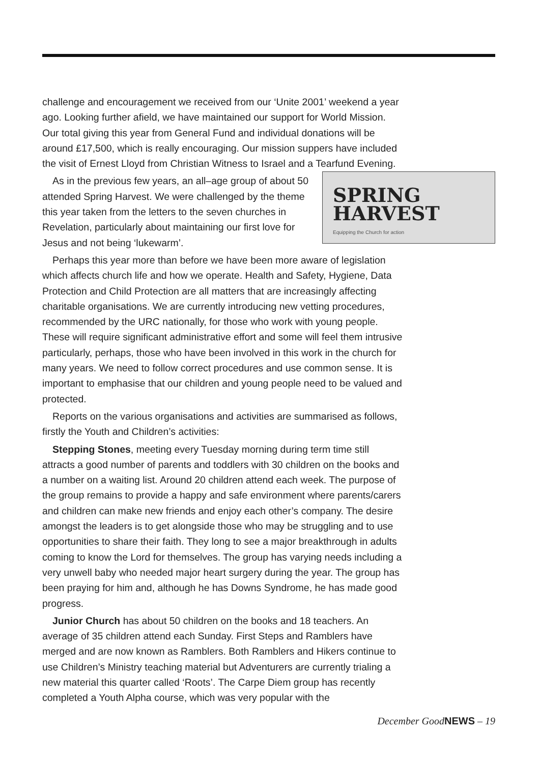challenge and encouragement we received from our ‘Unite 2001’ weekend a year ago. Looking further afield, we have maintained our support for World Mission. Our total giving this year from General Fund and individual donations will be around £17,500, which is really encouraging. Our mission suppers have included the visit of Ernest Lloyd from Christian Witness to Israel and a Tearfund Evening.
SPRING
HARVEST
Equipping the Church for action
As in the previous few years, an all–age group of about 50 attended Spring Harvest. We were challenged by the theme this year taken from the letters to the seven churches in Revelation, particularly about maintaining our first love for Jesus and not being ‘lukewarm’.
Perhaps this year more than before we have been more aware of legislation which affects church life and how we operate. Health and Safety, Hygiene, Data Protection and Child Protection are all matters that are increasingly affecting charitable organisations. We are currently introducing new vetting procedures, recommended by the URC nationally, for those who work with young people. These will require significant administrative effort and some will feel them intrusive particularly, perhaps, those who have been involved in this work in the church for many years. We need to follow correct procedures and use common sense. It is important to emphasise that our children and young people need to be valued and protected.
Reports on the various organisations and activities are summarised as follows, firstly the Youth and Children’s activities:
Stepping Stones, meeting every Tuesday morning during term time still attracts a good number of parents and toddlers with 30 children on the books and a number on a waiting list. Around 20 children attend each week. The purpose of the group remains to provide a happy and safe environment where parents/carers and children can make new friends and enjoy each other’s company. The desire amongst the leaders is to get alongside those who may be struggling and to use opportunities to share their faith. They long to see a major breakthrough in adults coming to know the Lord for themselves. The group has varying needs including a very unwell baby who needed major heart surgery during the year. The group has been praying for him and, although he has Downs Syndrome, he has made good progress.
Junior Church has about 50 children on the books and 18 teachers. An average of 35 children attend each Sunday. First Steps and Ramblers have merged and are now known as Ramblers. Both Ramblers and Hikers continue to use Children’s Ministry teaching material but Adventurers are currently trialing a new material this quarter called ‘Roots’. The Carpe Diem group has recently completed a Youth Alpha course, which was very popular with the
December GoodNEWS – 19